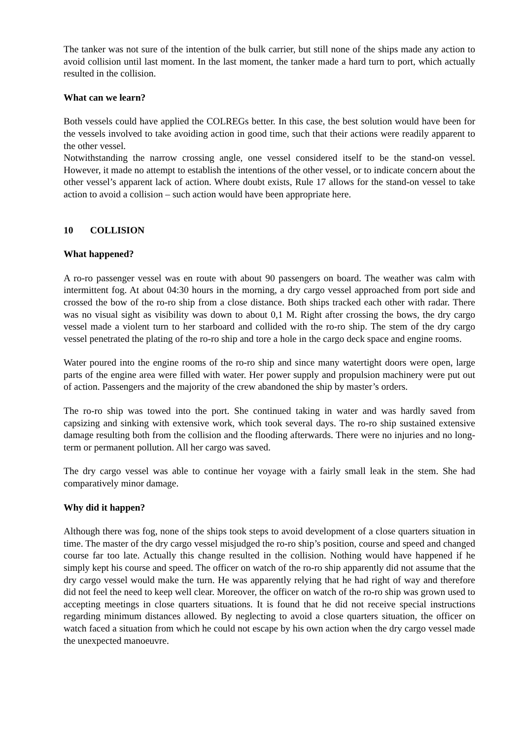The tanker was not sure of the intention of the bulk carrier, but still none of the ships made any action to avoid collision until last moment. In the last moment, the tanker made a hard turn to port, which actually resulted in the collision.
What can we learn?
Both vessels could have applied the COLREGs better. In this case, the best solution would have been for the vessels involved to take avoiding action in good time, such that their actions were readily apparent to the other vessel.
Notwithstanding the narrow crossing angle, one vessel considered itself to be the stand-on vessel. However, it made no attempt to establish the intentions of the other vessel, or to indicate concern about the other vessel’s apparent lack of action. Where doubt exists, Rule 17 allows for the stand-on vessel to take action to avoid a collision – such action would have been appropriate here.
10 COLLISION
What happened?
A ro-ro passenger vessel was en route with about 90 passengers on board. The weather was calm with intermittent fog. At about 04:30 hours in the morning, a dry cargo vessel approached from port side and crossed the bow of the ro-ro ship from a close distance. Both ships tracked each other with radar. There was no visual sight as visibility was down to about 0,1 M. Right after crossing the bows, the dry cargo vessel made a violent turn to her starboard and collided with the ro-ro ship. The stem of the dry cargo vessel penetrated the plating of the ro-ro ship and tore a hole in the cargo deck space and engine rooms.
Water poured into the engine rooms of the ro-ro ship and since many watertight doors were open, large parts of the engine area were filled with water. Her power supply and propulsion machinery were put out of action. Passengers and the majority of the crew abandoned the ship by master’s orders.
The ro-ro ship was towed into the port. She continued taking in water and was hardly saved from capsizing and sinking with extensive work, which took several days. The ro-ro ship sustained extensive damage resulting both from the collision and the flooding afterwards. There were no injuries and no long-term or permanent pollution. All her cargo was saved.
The dry cargo vessel was able to continue her voyage with a fairly small leak in the stem. She had comparatively minor damage.
Why did it happen?
Although there was fog, none of the ships took steps to avoid development of a close quarters situation in time. The master of the dry cargo vessel misjudged the ro-ro ship’s position, course and speed and changed course far too late. Actually this change resulted in the collision. Nothing would have happened if he simply kept his course and speed. The officer on watch of the ro-ro ship apparently did not assume that the dry cargo vessel would make the turn. He was apparently relying that he had right of way and therefore did not feel the need to keep well clear. Moreover, the officer on watch of the ro-ro ship was grown used to accepting meetings in close quarters situations. It is found that he did not receive special instructions regarding minimum distances allowed. By neglecting to avoid a close quarters situation, the officer on watch faced a situation from which he could not escape by his own action when the dry cargo vessel made the unexpected manoeuvre.